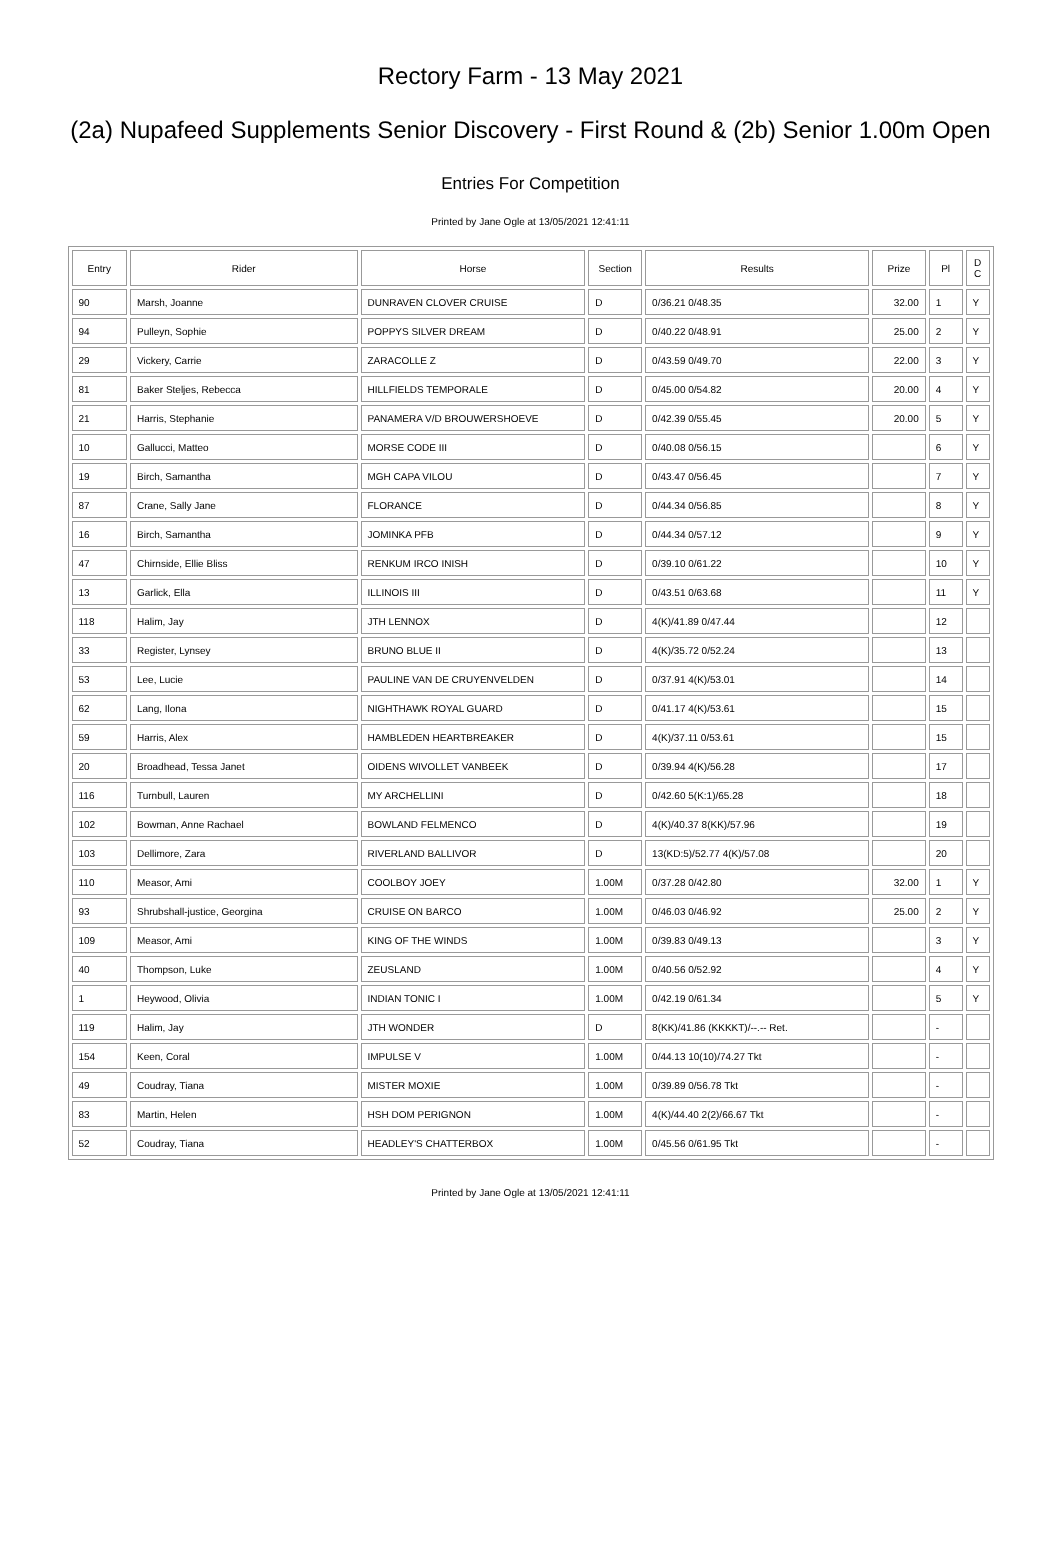Rectory Farm - 13 May 2021
(2a) Nupafeed Supplements Senior Discovery - First Round & (2b) Senior 1.00m Open
Entries For Competition
Printed by Jane Ogle at 13/05/2021 12:41:11
| Entry | Rider | Horse | Section | Results | Prize | Pl | D C |
| --- | --- | --- | --- | --- | --- | --- | --- |
| 90 | Marsh, Joanne | DUNRAVEN CLOVER CRUISE | D | 0/36.21 0/48.35 | 32.00 | 1 | Y |
| 94 | Pulleyn, Sophie | POPPYS SILVER DREAM | D | 0/40.22 0/48.91 | 25.00 | 2 | Y |
| 29 | Vickery, Carrie | ZARACOLLE Z | D | 0/43.59 0/49.70 | 22.00 | 3 | Y |
| 81 | Baker Steljes, Rebecca | HILLFIELDS TEMPORALE | D | 0/45.00 0/54.82 | 20.00 | 4 | Y |
| 21 | Harris, Stephanie | PANAMERA V/D BROUWERSHOEVE | D | 0/42.39 0/55.45 | 20.00 | 5 | Y |
| 10 | Gallucci, Matteo | MORSE CODE III | D | 0/40.08 0/56.15 | | 6 | Y |
| 19 | Birch, Samantha | MGH CAPA VILOU | D | 0/43.47 0/56.45 | | 7 | Y |
| 87 | Crane, Sally Jane | FLORANCE | D | 0/44.34 0/56.85 | | 8 | Y |
| 16 | Birch, Samantha | JOMINKA PFB | D | 0/44.34 0/57.12 | | 9 | Y |
| 47 | Chirnside, Ellie Bliss | RENKUM IRCO INISH | D | 0/39.10 0/61.22 | | 10 | Y |
| 13 | Garlick, Ella | ILLINOIS III | D | 0/43.51 0/63.68 | | 11 | Y |
| 118 | Halim, Jay | JTH LENNOX | D | 4(K)/41.89 0/47.44 | | 12 | |
| 33 | Register, Lynsey | BRUNO BLUE II | D | 4(K)/35.72 0/52.24 | | 13 | |
| 53 | Lee, Lucie | PAULINE VAN DE CRUYENVELDEN | D | 0/37.91 4(K)/53.01 | | 14 | |
| 62 | Lang, Ilona | NIGHTHAWK ROYAL GUARD | D | 0/41.17 4(K)/53.61 | | 15 | |
| 59 | Harris, Alex | HAMBLEDEN HEARTBREAKER | D | 4(K)/37.11 0/53.61 | | 15 | |
| 20 | Broadhead, Tessa Janet | OIDENS WIVOLLET VANBEEK | D | 0/39.94 4(K)/56.28 | | 17 | |
| 116 | Turnbull, Lauren | MY ARCHELLINI | D | 0/42.60 5(K:1)/65.28 | | 18 | |
| 102 | Bowman, Anne Rachael | BOWLAND FELMENCO | D | 4(K)/40.37 8(KK)/57.96 | | 19 | |
| 103 | Dellimore, Zara | RIVERLAND BALLIVOR | D | 13(KD:5)/52.77 4(K)/57.08 | | 20 | |
| 110 | Measor, Ami | COOLBOY JOEY | 1.00M | 0/37.28 0/42.80 | 32.00 | 1 | Y |
| 93 | Shrubshall-justice, Georgina | CRUISE ON BARCO | 1.00M | 0/46.03 0/46.92 | 25.00 | 2 | Y |
| 109 | Measor, Ami | KING OF THE WINDS | 1.00M | 0/39.83 0/49.13 | | 3 | Y |
| 40 | Thompson, Luke | ZEUSLAND | 1.00M | 0/40.56 0/52.92 | | 4 | Y |
| 1 | Heywood, Olivia | INDIAN TONIC I | 1.00M | 0/42.19 0/61.34 | | 5 | Y |
| 119 | Halim, Jay | JTH WONDER | D | 8(KK)/41.86 (KKKKT)/--.-- Ret. | | - | |
| 154 | Keen, Coral | IMPULSE V | 1.00M | 0/44.13 10(10)/74.27 Tkt | | - | |
| 49 | Coudray, Tiana | MISTER MOXIE | 1.00M | 0/39.89 0/56.78 Tkt | | - | |
| 83 | Martin, Helen | HSH DOM PERIGNON | 1.00M | 4(K)/44.40 2(2)/66.67 Tkt | | - | |
| 52 | Coudray, Tiana | HEADLEY'S CHATTERBOX | 1.00M | 0/45.56 0/61.95 Tkt | | - | |
Printed by Jane Ogle at 13/05/2021 12:41:11